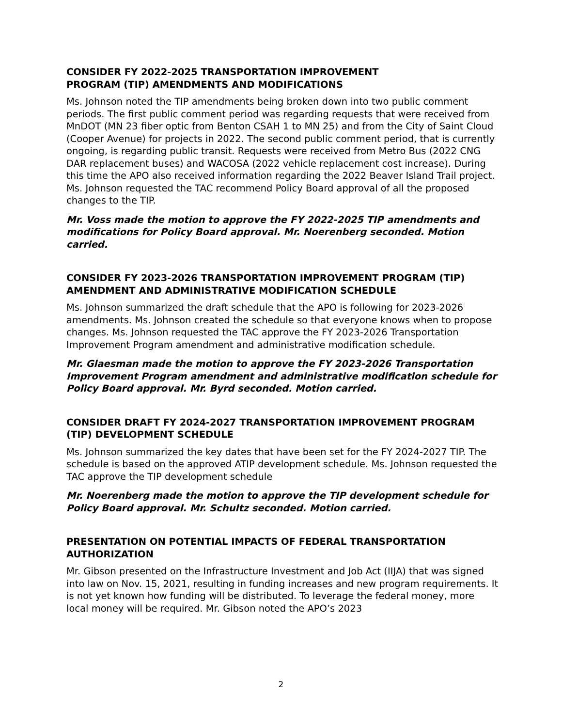CONSIDER FY 2022-2025 TRANSPORTATION IMPROVEMENT
PROGRAM (TIP) AMENDMENTS AND MODIFICATIONS
Ms. Johnson noted the TIP amendments being broken down into two public comment periods. The first public comment period was regarding requests that were received from MnDOT (MN 23 fiber optic from Benton CSAH 1 to MN 25) and from the City of Saint Cloud (Cooper Avenue) for projects in 2022. The second public comment period, that is currently ongoing, is regarding public transit. Requests were received from Metro Bus (2022 CNG DAR replacement buses) and WACOSA (2022 vehicle replacement cost increase). During this time the APO also received information regarding the 2022 Beaver Island Trail project. Ms. Johnson requested the TAC recommend Policy Board approval of all the proposed changes to the TIP.
Mr. Voss made the motion to approve the FY 2022-2025 TIP amendments and modifications for Policy Board approval. Mr. Noerenberg seconded. Motion carried.
CONSIDER FY 2023-2026 TRANSPORTATION IMPROVEMENT PROGRAM (TIP) AMENDMENT AND ADMINISTRATIVE MODIFICATION SCHEDULE
Ms. Johnson summarized the draft schedule that the APO is following for 2023-2026 amendments. Ms. Johnson created the schedule so that everyone knows when to propose changes. Ms. Johnson requested the TAC approve the FY 2023-2026 Transportation Improvement Program amendment and administrative modification schedule.
Mr. Glaesman made the motion to approve the FY 2023-2026 Transportation Improvement Program amendment and administrative modification schedule for Policy Board approval. Mr. Byrd seconded. Motion carried.
CONSIDER DRAFT FY 2024-2027 TRANSPORTATION IMPROVEMENT PROGRAM (TIP) DEVELOPMENT SCHEDULE
Ms. Johnson summarized the key dates that have been set for the FY 2024-2027 TIP. The schedule is based on the approved ATIP development schedule. Ms. Johnson requested the TAC approve the TIP development schedule
Mr. Noerenberg made the motion to approve the TIP development schedule for Policy Board approval. Mr. Schultz seconded. Motion carried.
PRESENTATION ON POTENTIAL IMPACTS OF FEDERAL TRANSPORTATION AUTHORIZATION
Mr. Gibson presented on the Infrastructure Investment and Job Act (IIJA) that was signed into law on Nov. 15, 2021, resulting in funding increases and new program requirements. It is not yet known how funding will be distributed. To leverage the federal money, more local money will be required. Mr. Gibson noted the APO’s 2023
2